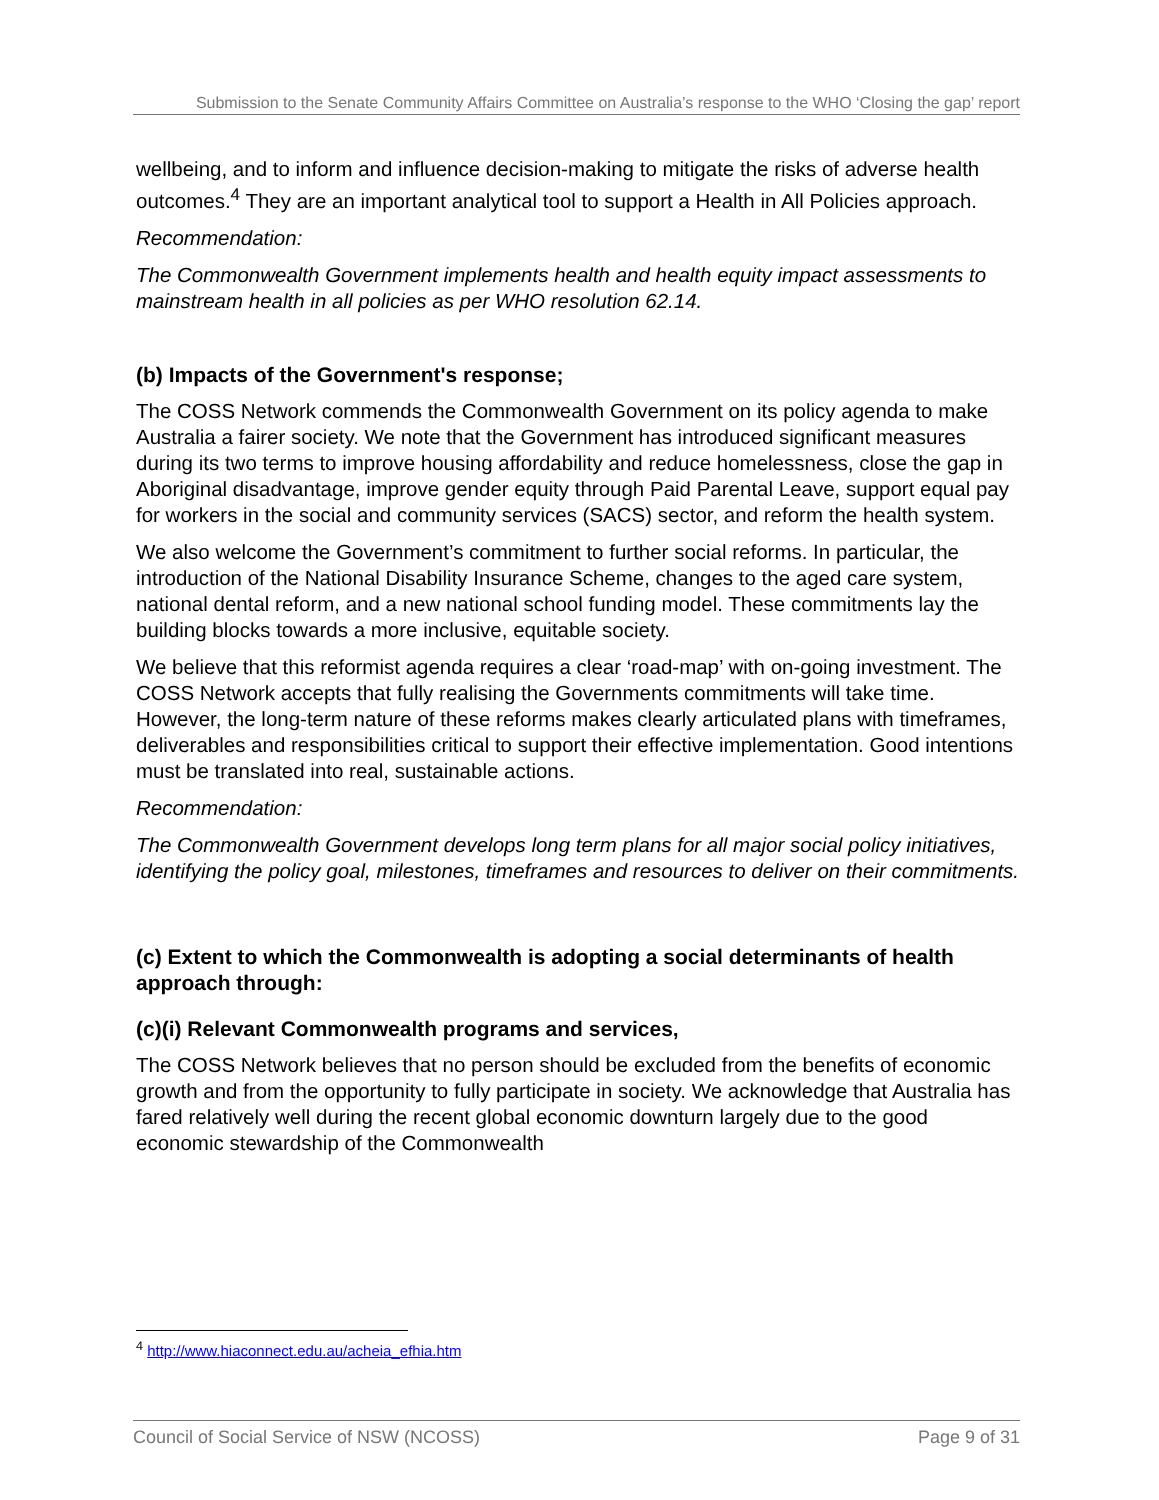Submission to the Senate Community Affairs Committee on Australia’s response to the WHO ‘Closing the gap’ report
wellbeing, and to inform and influence decision-making to mitigate the risks of adverse health outcomes.<sup>4</sup> They are an important analytical tool to support a Health in All Policies approach.
Recommendation:
The Commonwealth Government implements health and health equity impact assessments to mainstream health in all policies as per WHO resolution 62.14.
(b) Impacts of the Government's response;
The COSS Network commends the Commonwealth Government on its policy agenda to make Australia a fairer society. We note that the Government has introduced significant measures during its two terms to improve housing affordability and reduce homelessness, close the gap in Aboriginal disadvantage, improve gender equity through Paid Parental Leave, support equal pay for workers in the social and community services (SACS) sector, and reform the health system.
We also welcome the Government’s commitment to further social reforms. In particular, the introduction of the National Disability Insurance Scheme, changes to the aged care system, national dental reform, and a new national school funding model. These commitments lay the building blocks towards a more inclusive, equitable society.
We believe that this reformist agenda requires a clear ‘road-map’ with on-going investment. The COSS Network accepts that fully realising the Governments commitments will take time. However, the long-term nature of these reforms makes clearly articulated plans with timeframes, deliverables and responsibilities critical to support their effective implementation. Good intentions must be translated into real, sustainable actions.
Recommendation:
The Commonwealth Government develops long term plans for all major social policy initiatives, identifying the policy goal, milestones, timeframes and resources to deliver on their commitments.
(c) Extent to which the Commonwealth is adopting a social determinants of health approach through:
(c)(i) Relevant Commonwealth programs and services,
The COSS Network believes that no person should be excluded from the benefits of economic growth and from the opportunity to fully participate in society. We acknowledge that Australia has fared relatively well during the recent global economic downturn largely due to the good economic stewardship of the Commonwealth
<sup>4</sup> http://www.hiaconnect.edu.au/acheia_efhia.htm
Council of Social Service of NSW (NCOSS) Page 9 of 31